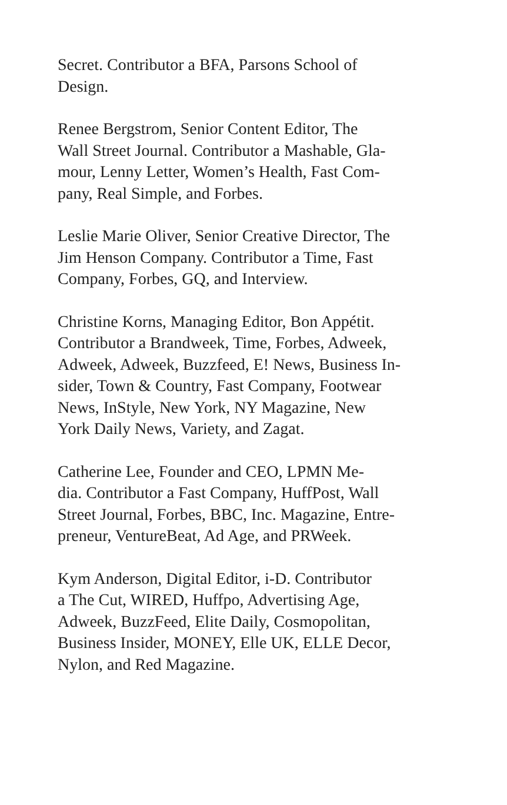Secret. Contributor a BFA, Parsons School of
Design.
Renee Bergstrom, Senior Content Editor, The
Wall Street Journal. Contributor a Mashable, Gla-
mour, Lenny Letter, Women’s Health, Fast Com-
pany, Real Simple, and Forbes.
Leslie Marie Oliver, Senior Creative Director, The
Jim Henson Company. Contributor a Time, Fast
Company, Forbes, GQ, and Interview.
Christine Korns, Managing Editor, Bon Appétit.
Contributor a Brandweek, Time, Forbes, Adweek,
Adweek, Adweek, Buzzfeed, E! News, Business In-
sider, Town & Country, Fast Company, Footwear
News, InStyle, New York, NY Magazine, New
York Daily News, Variety, and Zagat.
Catherine Lee, Founder and CEO, LPMN Me-
dia. Contributor a Fast Company, HuffPost, Wall
Street Journal, Forbes, BBC, Inc. Magazine, Entre-
preneur, VentureBeat, Ad Age, and PRWeek.
Kym Anderson, Digital Editor, i-D. Contributor
a The Cut, WIRED, Huffpo, Advertising Age,
Adweek, BuzzFeed, Elite Daily, Cosmopolitan,
Business Insider, MONEY, Elle UK, ELLE Decor,
Nylon, and Red Magazine.